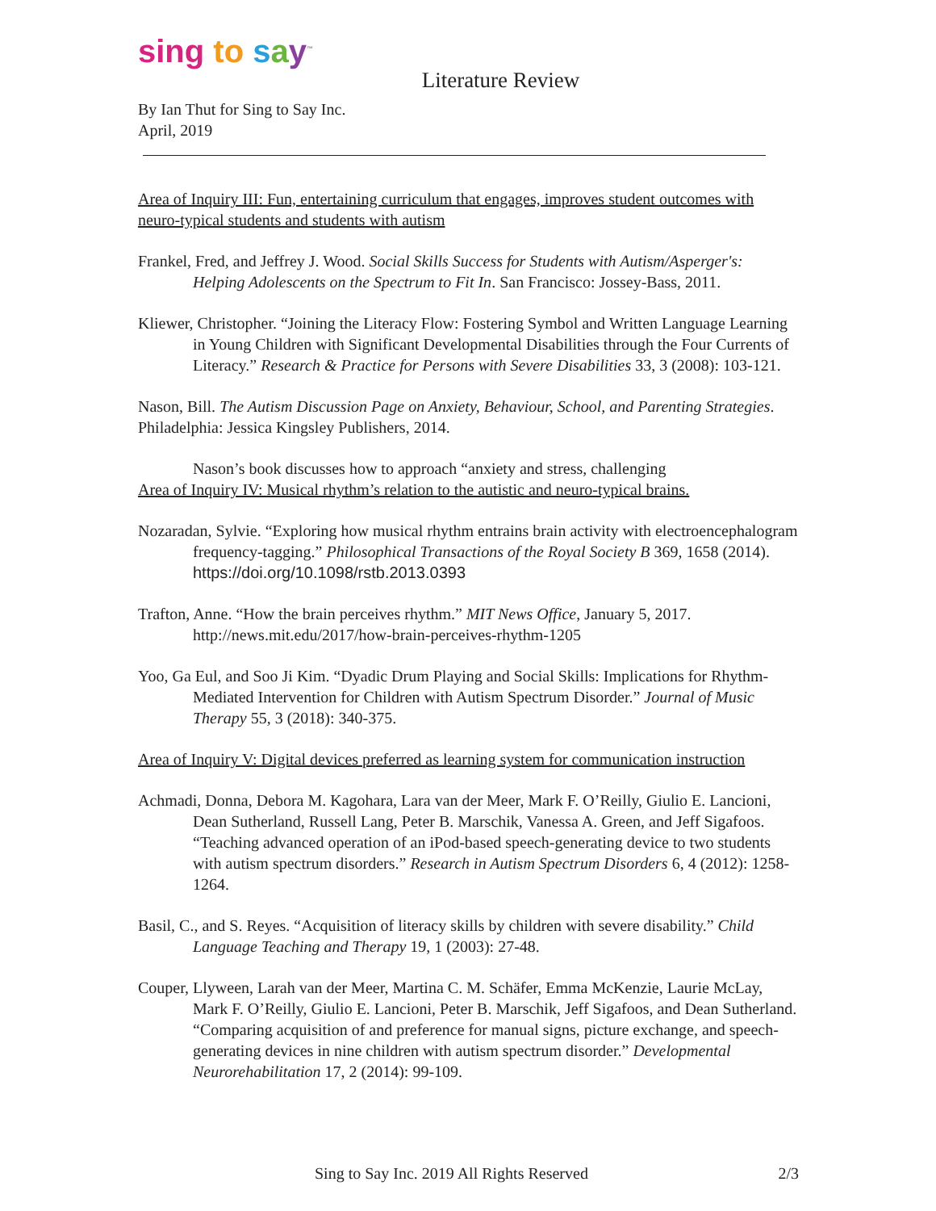sing to say<sup>™</sup>
Literature Review
By Ian Thut for Sing to Say Inc.
April, 2019
Area of Inquiry III: Fun, entertaining curriculum that engages, improves student outcomes with neuro-typical students and students with autism
Frankel, Fred, and Jeffrey J. Wood. Social Skills Success for Students with Autism/Asperger's: Helping Adolescents on the Spectrum to Fit In. San Francisco: Jossey-Bass, 2011.
Kliewer, Christopher. “Joining the Literacy Flow: Fostering Symbol and Written Language Learning in Young Children with Significant Developmental Disabilities through the Four Currents of Literacy.” Research & Practice for Persons with Severe Disabilities 33, 3 (2008): 103-121.
Nason, Bill. The Autism Discussion Page on Anxiety, Behaviour, School, and Parenting Strategies. Philadelphia: Jessica Kingsley Publishers, 2014.
Nason’s book discusses how to approach “anxiety and stress, challenging
Area of Inquiry IV: Musical rhythm’s relation to the autistic and neuro-typical brains.
Nozaradan, Sylvie. “Exploring how musical rhythm entrains brain activity with electroencephalogram frequency-tagging.” Philosophical Transactions of the Royal Society B 369, 1658 (2014). https://doi.org/10.1098/rstb.2013.0393
Trafton, Anne. “How the brain perceives rhythm.” MIT News Office, January 5, 2017. http://news.mit.edu/2017/how-brain-perceives-rhythm-1205
Yoo, Ga Eul, and Soo Ji Kim. “Dyadic Drum Playing and Social Skills: Implications for Rhythm-Mediated Intervention for Children with Autism Spectrum Disorder.” Journal of Music Therapy 55, 3 (2018): 340-375.
Area of Inquiry V: Digital devices preferred as learning system for communication instruction
Achmadi, Donna, Debora M. Kagohara, Lara van der Meer, Mark F. O’Reilly, Giulio E. Lancioni, Dean Sutherland, Russell Lang, Peter B. Marschik, Vanessa A. Green, and Jeff Sigafoos. “Teaching advanced operation of an iPod-based speech-generating device to two students with autism spectrum disorders.” Research in Autism Spectrum Disorders 6, 4 (2012): 1258-1264.
Basil, C., and S. Reyes. “Acquisition of literacy skills by children with severe disability.” Child Language Teaching and Therapy 19, 1 (2003): 27-48.
Couper, Llyween, Larah van der Meer, Martina C. M. Schäfer, Emma McKenzie, Laurie McLay, Mark F. O’Reilly, Giulio E. Lancioni, Peter B. Marschik, Jeff Sigafoos, and Dean Sutherland. “Comparing acquisition of and preference for manual signs, picture exchange, and speech-generating devices in nine children with autism spectrum disorder.” Developmental Neurorehabilitation 17, 2 (2014): 99-109.
Sing to Say Inc. 2019 All Rights Reserved 2/3